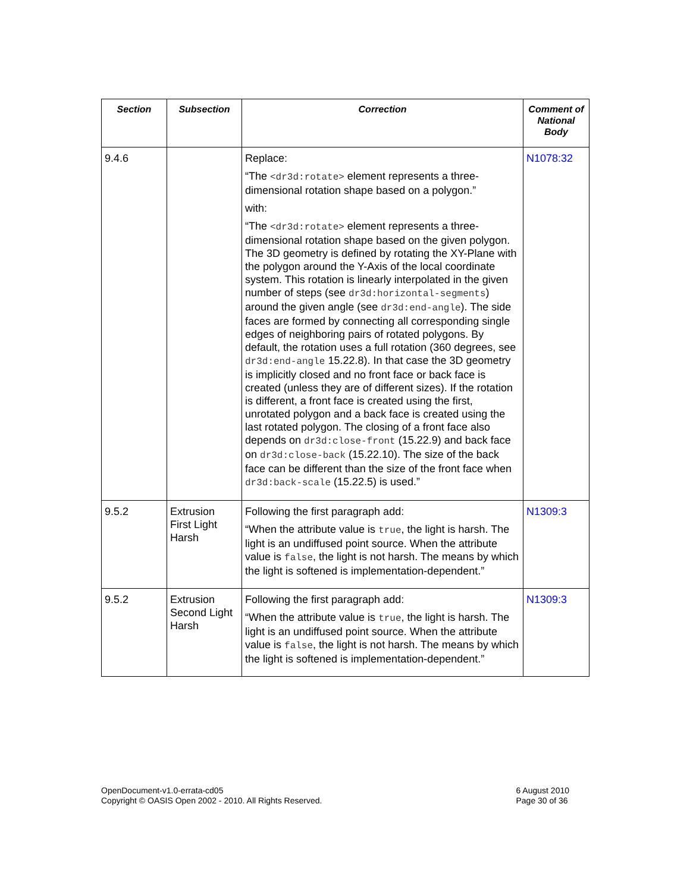| Section | Subsection | Correction | Comment of National Body |
| --- | --- | --- | --- |
| 9.4.6 | | Replace: “The <dr3d:rotate> element represents a three-dimensional rotation shape based on a polygon.” with: “The <dr3d:rotate> element represents a three-dimensional rotation shape based on the given polygon. The 3D geometry is defined by rotating the XY-Plane with the polygon around the Y-Axis of the local coordinate system. This rotation is linearly interpolated in the given number of steps (see dr3d:horizontal-segments ) around the given angle (see dr3d:end-angle ). The side faces are formed by connecting all corresponding single edges of neighboring pairs of rotated polygons. By default, the rotation uses a full rotation (360 degrees, see dr3d:end-angle 15.22.8). In that case the 3D geometry is implicitly closed and no front face or back face is created (unless they are of different sizes). If the rotation is different, a front face is created using the first, unrotated polygon and a back face is created using the last rotated polygon. The closing of a front face also depends on dr3d:close-front (15.22.9) and back face on dr3d:close-back (15.22.10). The size of the back face can be different than the size of the front face when dr3d:back-scale (15.22.5) is used.” | N1078:32 |
| 9.5.2 | Extrusion First Light Harsh | Following the first paragraph add: “When the attribute value is true , the light is harsh. The light is an undiffused point source. When the attribute value is false , the light is not harsh. The means by which the light is softened is implementation-dependent.” | N1309:3 |
| 9.5.2 | Extrusion Second Light Harsh | Following the first paragraph add: “When the attribute value is true , the light is harsh. The light is an undiffused point source. When the attribute value is false , the light is not harsh. The means by which the light is softened is implementation-dependent.” | N1309:3 |
OpenDocument-v1.0-errata-cd05
Copyright © OASIS Open 2002 - 2010. All Rights Reserved.
6 August 2010
Page 30 of 36